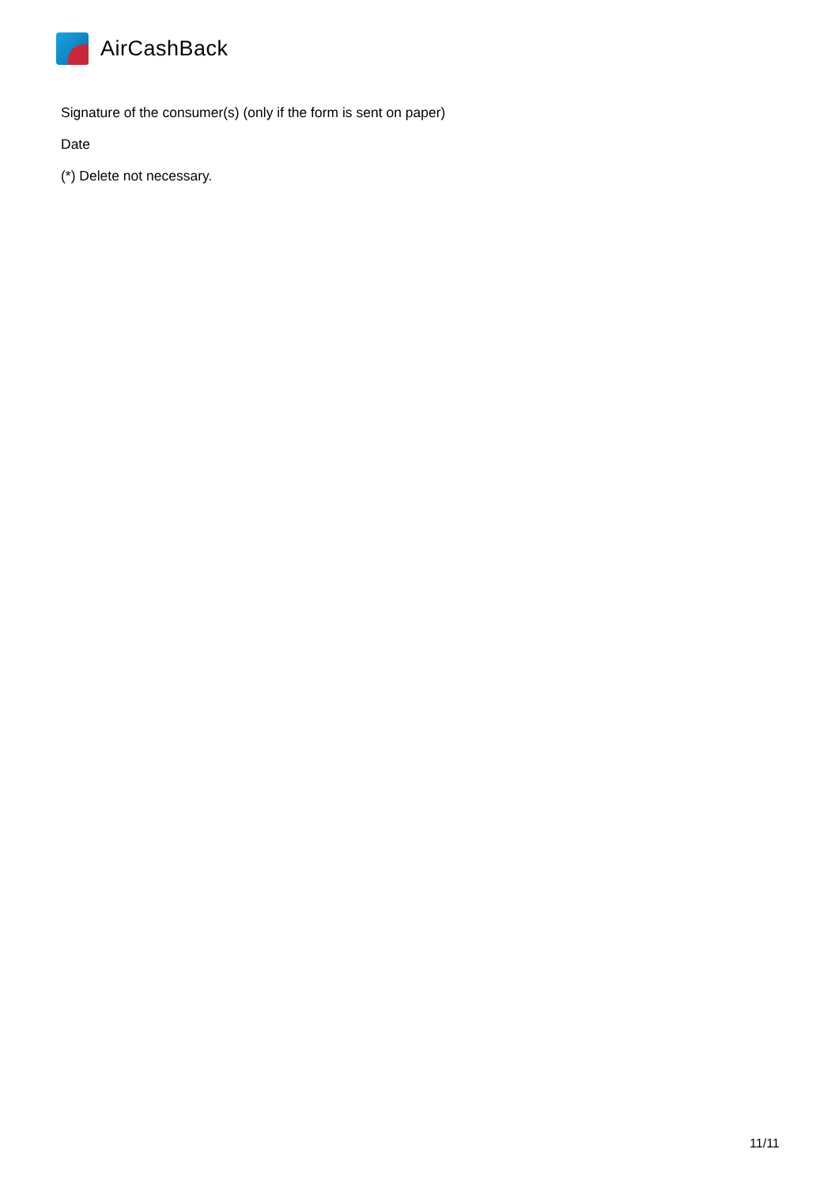AirCashBack
Signature of the consumer(s) (only if the form is sent on paper)
Date
(*) Delete not necessary.
11/11